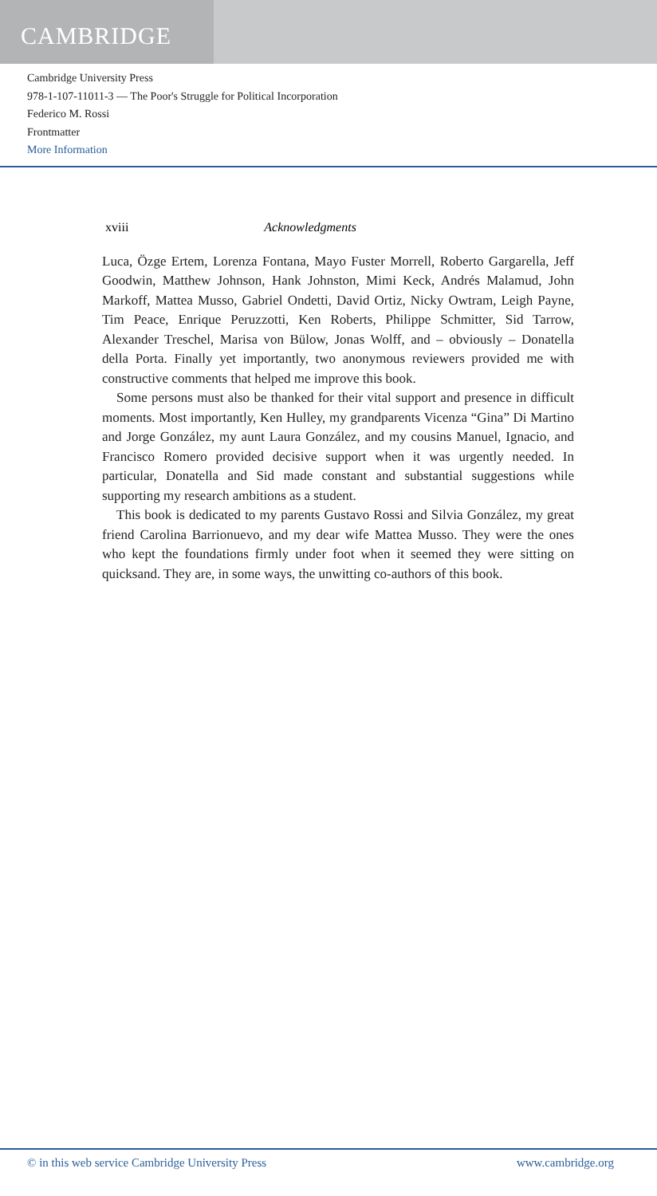CAMBRIDGE
Cambridge University Press
978-1-107-11011-3 — The Poor's Struggle for Political Incorporation
Federico M. Rossi
Frontmatter
More Information
xviii Acknowledgments
Luca, Özge Ertem, Lorenza Fontana, Mayo Fuster Morrell, Roberto Gargarella, Jeff Goodwin, Matthew Johnson, Hank Johnston, Mimi Keck, Andrés Malamud, John Markoff, Mattea Musso, Gabriel Ondetti, David Ortiz, Nicky Owtram, Leigh Payne, Tim Peace, Enrique Peruzzotti, Ken Roberts, Philippe Schmitter, Sid Tarrow, Alexander Treschel, Marisa von Bülow, Jonas Wolff, and – obviously – Donatella della Porta. Finally yet importantly, two anonymous reviewers provided me with constructive comments that helped me improve this book.
Some persons must also be thanked for their vital support and presence in difficult moments. Most importantly, Ken Hulley, my grandparents Vicenza “Gina” Di Martino and Jorge González, my aunt Laura González, and my cousins Manuel, Ignacio, and Francisco Romero provided decisive support when it was urgently needed. In particular, Donatella and Sid made constant and substantial suggestions while supporting my research ambitions as a student.
This book is dedicated to my parents Gustavo Rossi and Silvia González, my great friend Carolina Barrionuevo, and my dear wife Mattea Musso. They were the ones who kept the foundations firmly under foot when it seemed they were sitting on quicksand. They are, in some ways, the unwitting co-authors of this book.
© in this web service Cambridge University Press www.cambridge.org